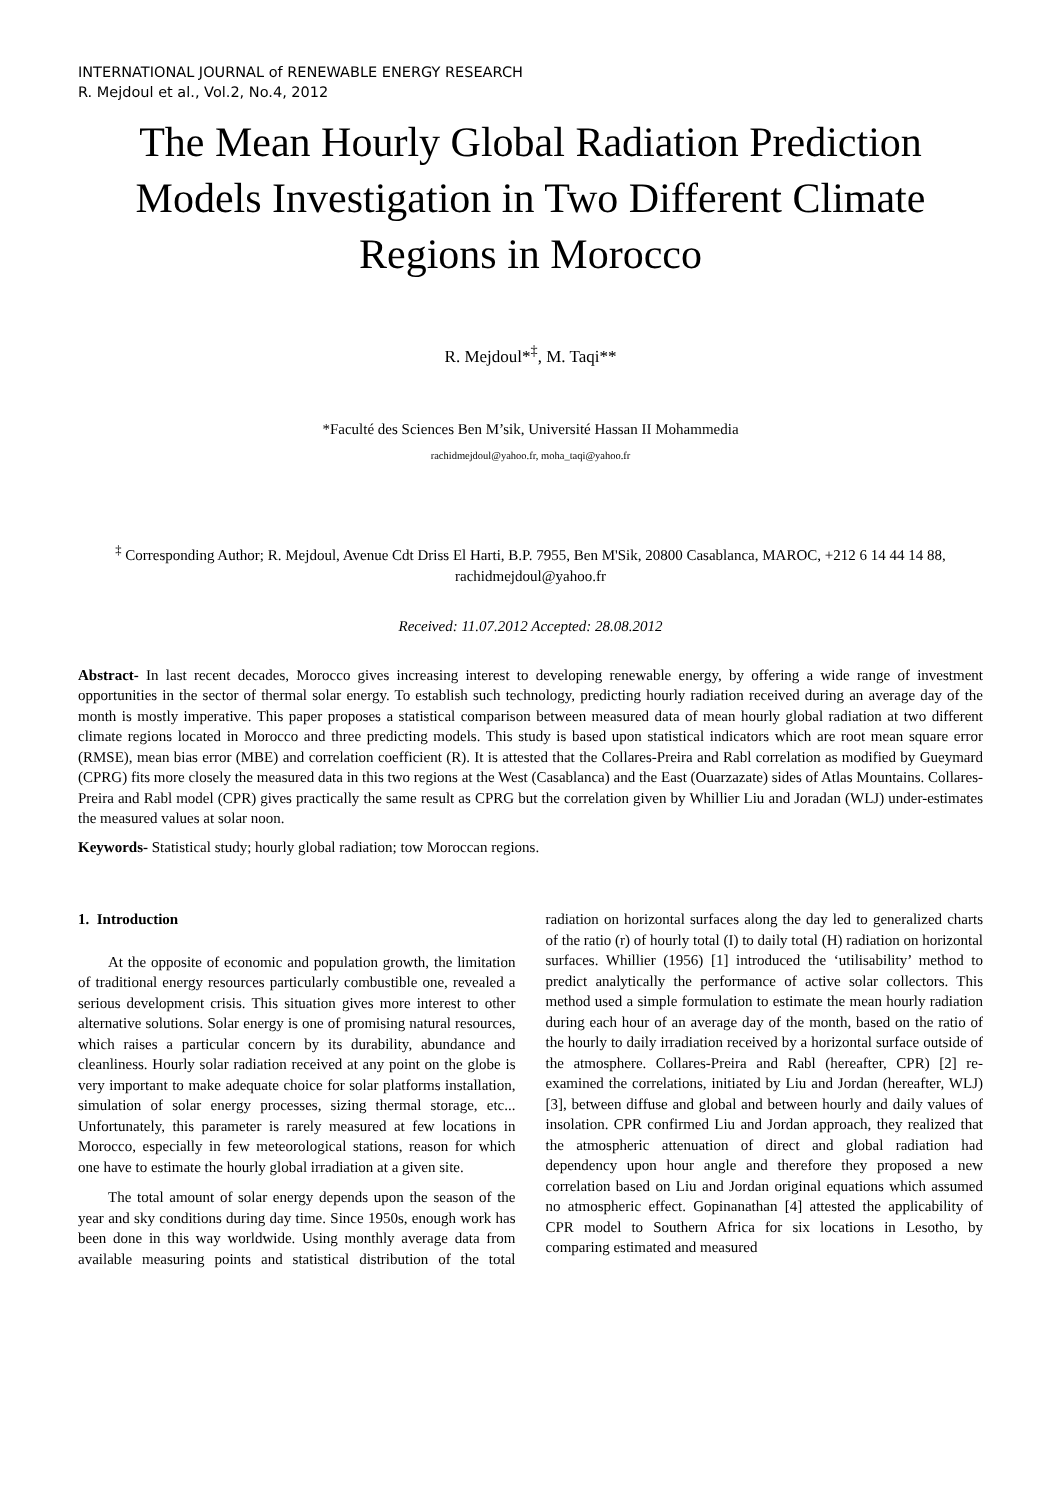INTERNATIONAL JOURNAL of RENEWABLE ENERGY RESEARCH
R. Mejdoul et al., Vol.2, No.4, 2012
The Mean Hourly Global Radiation Prediction Models Investigation in Two Different Climate Regions in Morocco
R. Mejdoul*<sup>‡</sup>, M. Taqi**
*Faculté des Sciences Ben M’sik, Université Hassan II Mohammedia
rachidmejdoul@yahoo.fr, moha_taqi@yahoo.fr
<sup>‡</sup> Corresponding Author; R. Mejdoul, Avenue Cdt Driss El Harti, B.P. 7955, Ben M'Sik, 20800 Casablanca, MAROC, +212 6 14 44 14 88, rachidmejdoul@yahoo.fr
Received: 11.07.2012 Accepted: 28.08.2012
Abstract- In last recent decades, Morocco gives increasing interest to developing renewable energy, by offering a wide range of investment opportunities in the sector of thermal solar energy. To establish such technology, predicting hourly radiation received during an average day of the month is mostly imperative. This paper proposes a statistical comparison between measured data of mean hourly global radiation at two different climate regions located in Morocco and three predicting models. This study is based upon statistical indicators which are root mean square error (RMSE), mean bias error (MBE) and correlation coefficient (R). It is attested that the Collares-Preira and Rabl correlation as modified by Gueymard (CPRG) fits more closely the measured data in this two regions at the West (Casablanca) and the East (Ouarzazate) sides of Atlas Mountains. Collares-Preira and Rabl model (CPR) gives practically the same result as CPRG but the correlation given by Whillier Liu and Joradan (WLJ) under-estimates the measured values at solar noon.
Keywords- Statistical study; hourly global radiation; tow Moroccan regions.
1. Introduction
At the opposite of economic and population growth, the limitation of traditional energy resources particularly combustible one, revealed a serious development crisis. This situation gives more interest to other alternative solutions. Solar energy is one of promising natural resources, which raises a particular concern by its durability, abundance and cleanliness. Hourly solar radiation received at any point on the globe is very important to make adequate choice for solar platforms installation, simulation of solar energy processes, sizing thermal storage, etc... Unfortunately, this parameter is rarely measured at few locations in Morocco, especially in few meteorological stations, reason for which one have to estimate the hourly global irradiation at a given site.
The total amount of solar energy depends upon the season of the year and sky conditions during day time. Since 1950s, enough work has been done in this way worldwide. Using monthly average data from available measuring points and statistical distribution of the total radiation on horizontal surfaces along the day led to generalized charts of the ratio (r) of hourly total (I) to daily total (H) radiation on horizontal surfaces. Whillier (1956) [1] introduced the ‘utilisability’ method to predict analytically the performance of active solar collectors. This method used a simple formulation to estimate the mean hourly radiation during each hour of an average day of the month, based on the ratio of the hourly to daily irradiation received by a horizontal surface outside of the atmosphere. Collares-Preira and Rabl (hereafter, CPR) [2] re-examined the correlations, initiated by Liu and Jordan (hereafter, WLJ) [3], between diffuse and global and between hourly and daily values of insolation. CPR confirmed Liu and Jordan approach, they realized that the atmospheric attenuation of direct and global radiation had dependency upon hour angle and therefore they proposed a new correlation based on Liu and Jordan original equations which assumed no atmospheric effect. Gopinanathan [4] attested the applicability of CPR model to Southern Africa for six locations in Lesotho, by comparing estimated and measured